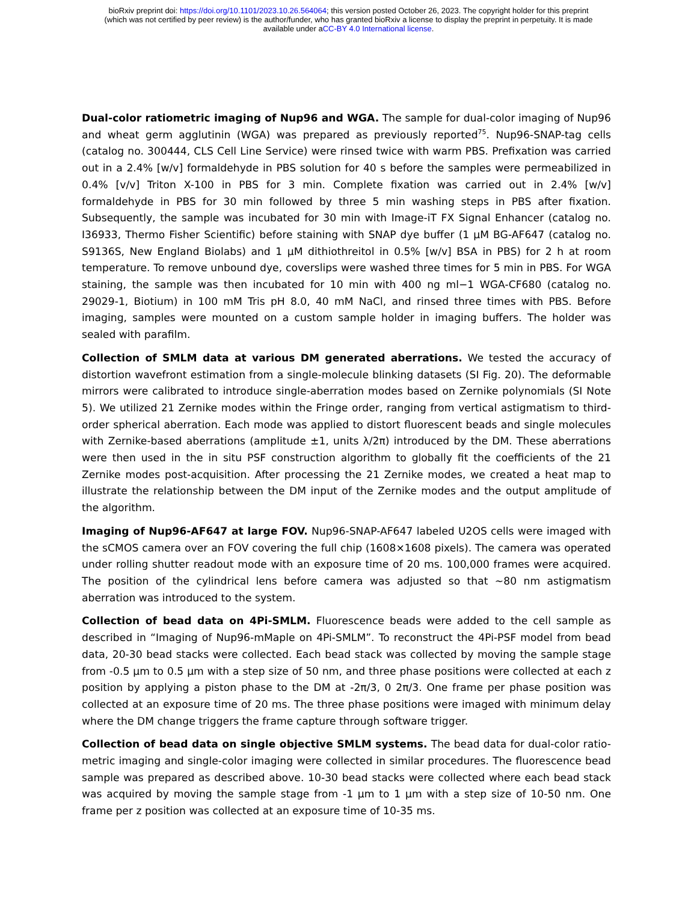bioRxiv preprint doi: https://doi.org/10.1101/2023.10.26.564064; this version posted October 26, 2023. The copyright holder for this preprint
(which was not certified by peer review) is the author/funder, who has granted bioRxiv a license to display the preprint in perpetuity. It is made
available under aCC-BY 4.0 International license.
Dual-color ratiometric imaging of Nup96 and WGA. The sample for dual-color imaging of Nup96 and wheat germ agglutinin (WGA) was prepared as previously reported<sup>75</sup>. Nup96-SNAP-tag cells (catalog no. 300444, CLS Cell Line Service) were rinsed twice with warm PBS. Prefixation was carried out in a 2.4% [w/v] formaldehyde in PBS solution for 40 s before the samples were permeabilized in 0.4% [v/v] Triton X-100 in PBS for 3 min. Complete fixation was carried out in 2.4% [w/v] formaldehyde in PBS for 30 min followed by three 5 min washing steps in PBS after fixation. Subsequently, the sample was incubated for 30 min with Image-iT FX Signal Enhancer (catalog no. I36933, Thermo Fisher Scientific) before staining with SNAP dye buffer (1 µM BG-AF647 (catalog no. S9136S, New England Biolabs) and 1 µM dithiothreitol in 0.5% [w/v] BSA in PBS) for 2 h at room temperature. To remove unbound dye, coverslips were washed three times for 5 min in PBS. For WGA staining, the sample was then incubated for 10 min with 400 ng ml−1 WGA-CF680 (catalog no. 29029-1, Biotium) in 100 mM Tris pH 8.0, 40 mM NaCl, and rinsed three times with PBS. Before imaging, samples were mounted on a custom sample holder in imaging buffers. The holder was sealed with parafilm.
Collection of SMLM data at various DM generated aberrations. We tested the accuracy of distortion wavefront estimation from a single-molecule blinking datasets (SI Fig. 20). The deformable mirrors were calibrated to introduce single-aberration modes based on Zernike polynomials (SI Note 5). We utilized 21 Zernike modes within the Fringe order, ranging from vertical astigmatism to third-order spherical aberration. Each mode was applied to distort fluorescent beads and single molecules with Zernike-based aberrations (amplitude ±1, units λ/2π) introduced by the DM. These aberrations were then used in the in situ PSF construction algorithm to globally fit the coefficients of the 21 Zernike modes post-acquisition. After processing the 21 Zernike modes, we created a heat map to illustrate the relationship between the DM input of the Zernike modes and the output amplitude of the algorithm.
Imaging of Nup96-AF647 at large FOV. Nup96-SNAP-AF647 labeled U2OS cells were imaged with the sCMOS camera over an FOV covering the full chip (1608×1608 pixels). The camera was operated under rolling shutter readout mode with an exposure time of 20 ms. 100,000 frames were acquired. The position of the cylindrical lens before camera was adjusted so that ~80 nm astigmatism aberration was introduced to the system.
Collection of bead data on 4Pi-SMLM. Fluorescence beads were added to the cell sample as described in “Imaging of Nup96-mMaple on 4Pi-SMLM”. To reconstruct the 4Pi-PSF model from bead data, 20-30 bead stacks were collected. Each bead stack was collected by moving the sample stage from -0.5 µm to 0.5 µm with a step size of 50 nm, and three phase positions were collected at each z position by applying a piston phase to the DM at -2π/3, 0 2π/3. One frame per phase position was collected at an exposure time of 20 ms. The three phase positions were imaged with minimum delay where the DM change triggers the frame capture through software trigger.
Collection of bead data on single objective SMLM systems. The bead data for dual-color ratio-metric imaging and single-color imaging were collected in similar procedures. The fluorescence bead sample was prepared as described above. 10-30 bead stacks were collected where each bead stack was acquired by moving the sample stage from -1 µm to 1 µm with a step size of 10-50 nm. One frame per z position was collected at an exposure time of 10-35 ms.